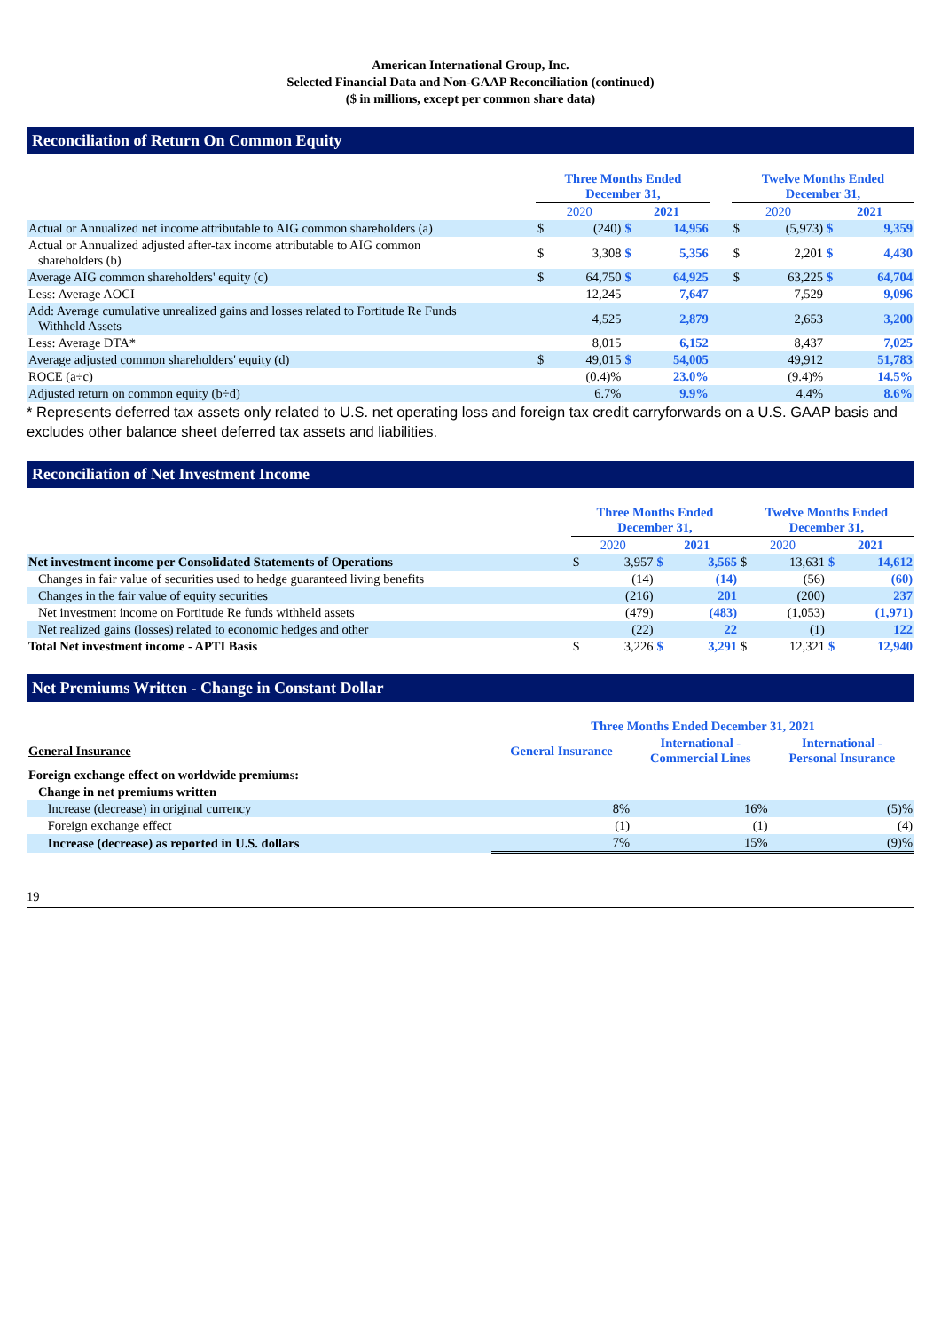American International Group, Inc.
Selected Financial Data and Non-GAAP Reconciliation (continued)
($ in millions, except per common share data)
Reconciliation of Return On Common Equity
| | Three Months Ended December 31, | | | | | Twelve Months Ended December 31, | | | |
| --- | --- | --- | --- | --- | --- | --- | --- | --- | --- |
| | 2020 | | 2021 | | | 2020 | | 2021 | |
| Actual or Annualized net income attributable to AIG common shareholders (a) | $ | (240) | $ | 14,956 | | $ | (5,973) | $ | 9,359 |
| Actual or Annualized adjusted after-tax income attributable to AIG common shareholders (b) | $ | 3,308 | $ | 5,356 | | $ | 2,201 | $ | 4,430 |
| Average AIG common shareholders' equity (c) | $ | 64,750 | $ | 64,925 | | $ | 63,225 | $ | 64,704 |
| Less: Average AOCI | | 12,245 | | 7,647 | | | 7,529 | | 9,096 |
| Add: Average cumulative unrealized gains and losses related to Fortitude Re Funds Withheld Assets | | 4,525 | | 2,879 | | | 2,653 | | 3,200 |
| Less: Average DTA* | | 8,015 | | 6,152 | | | 8,437 | | 7,025 |
| Average adjusted common shareholders' equity (d) | $ | 49,015 | $ | 54,005 | | | 49,912 | | 51,783 |
| ROCE (a÷c) | | (0.4)% | | 23.0% | | | (9.4)% | | 14.5% |
| Adjusted return on common equity (b÷d) | | 6.7% | | 9.9% | | | 4.4% | | 8.6% |
* Represents deferred tax assets only related to U.S. net operating loss and foreign tax credit carryforwards on a U.S. GAAP basis and excludes other balance sheet deferred tax assets and liabilities.
Reconciliation of Net Investment Income
| | Three Months Ended December 31, | | | | Twelve Months Ended December 31, | | | |
| --- | --- | --- | --- | --- | --- | --- | --- | --- |
| | 2020 | | 2021 | | 2020 | | 2021 | |
| Net investment income per Consolidated Statements of Operations | $ | 3,957 | $ | 3,565 | $ | 13,631 | $ | 14,612 |
| Changes in fair value of securities used to hedge guaranteed living benefits | | (14) | | (14) | | (56) | | (60) |
| Changes in the fair value of equity securities | | (216) | | 201 | | (200) | | 237 |
| Net investment income on Fortitude Re funds withheld assets | | (479) | | (483) | | (1,053) | | (1,971) |
| Net realized gains (losses) related to economic hedges and other | | (22) | | 22 | | (1) | | 122 |
| Total Net investment income - APTI Basis | $ | 3,226 | $ | 3,291 | $ | 12,321 | $ | 12,940 |
Net Premiums Written - Change in Constant Dollar
| | Three Months Ended December 31, 2021 | | |
| General Insurance | General Insurance | International - Commercial Lines | International - Personal Insurance |
| Foreign exchange effect on worldwide premiums: | | | |
| Change in net premiums written | | | |
| Increase (decrease) in original currency | 8% | 16% | (5)% |
| Foreign exchange effect | (1) | (1) | (4) |
| Increase (decrease) as reported in U.S. dollars | 7% | 15% | (9)% |
19